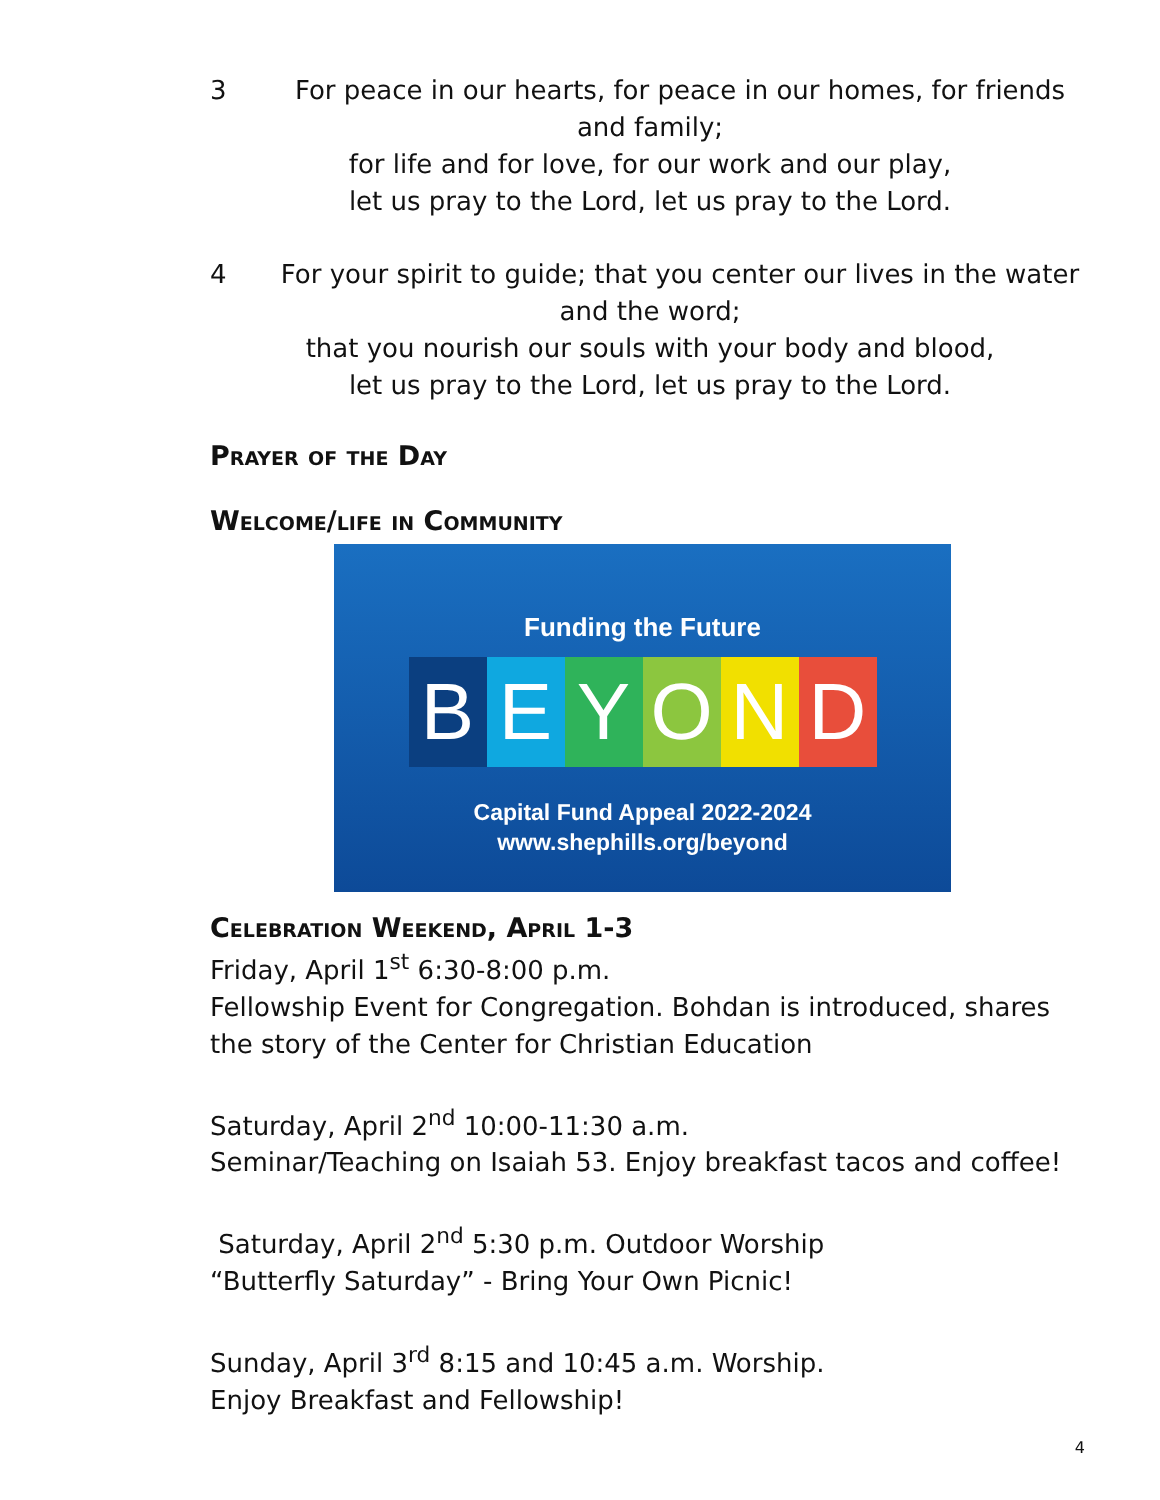3 For peace in our hearts, for peace in our homes, for friends and family;
for life and for love, for our work and our play,
let us pray to the Lord, let us pray to the Lord.
4 For your spirit to guide; that you center our lives in the water and the word;
that you nourish our souls with your body and blood,
let us pray to the Lord, let us pray to the Lord.
Prayer of the Day
Welcome/life in Community
Funding the Future
BEYOND
Capital Fund Appeal 2022-2024
www.shephills.org/beyond
Celebration Weekend, April 1-3
Friday, April 1<sup>st</sup> 6:30-8:00 p.m.
Fellowship Event for Congregation. Bohdan is introduced, shares the story of the Center for Christian Education
Saturday, April 2<sup>nd</sup> 10:00-11:30 a.m.
Seminar/Teaching on Isaiah 53. Enjoy breakfast tacos and coffee!
Saturday, April 2<sup>nd</sup> 5:30 p.m. Outdoor Worship
“Butterfly Saturday” - Bring Your Own Picnic!
Sunday, April 3<sup>rd</sup> 8:15 and 10:45 a.m. Worship.
Enjoy Breakfast and Fellowship!
4